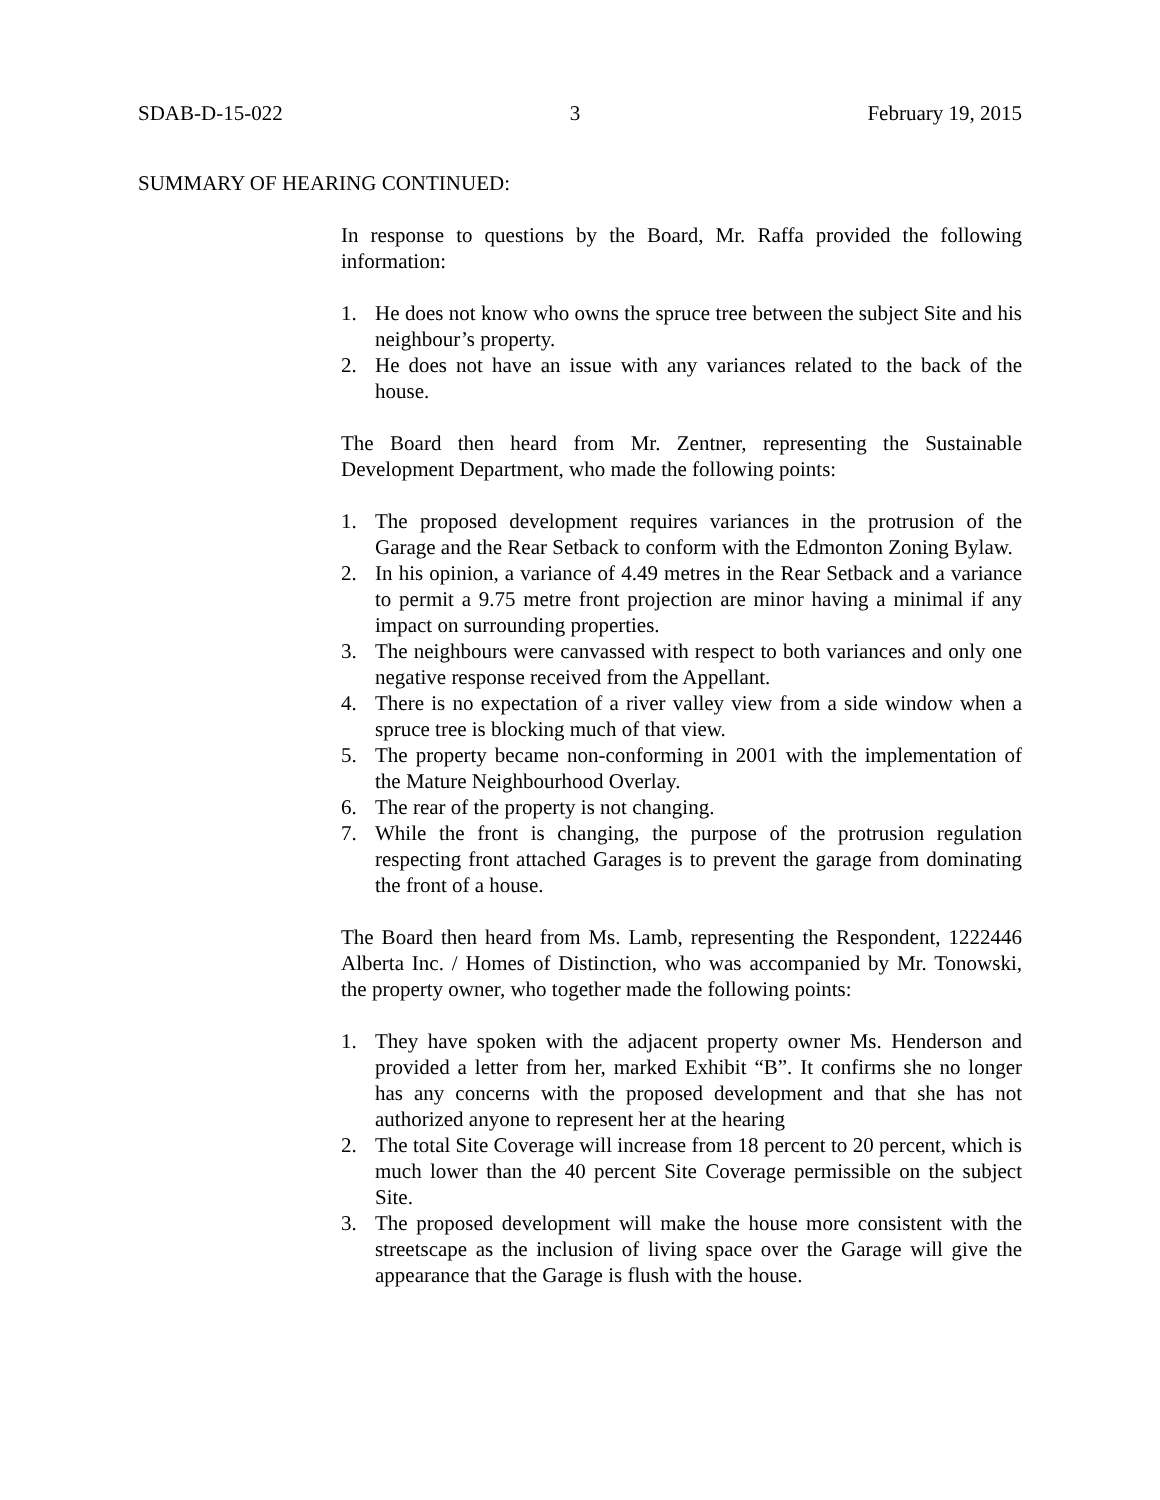SDAB-D-15-022 3 February 19, 2015
SUMMARY OF HEARING CONTINUED:
In response to questions by the Board, Mr. Raffa provided the following information:
1. He does not know who owns the spruce tree between the subject Site and his neighbour’s property.
2. He does not have an issue with any variances related to the back of the house.
The Board then heard from Mr. Zentner, representing the Sustainable Development Department, who made the following points:
1. The proposed development requires variances in the protrusion of the Garage and the Rear Setback to conform with the Edmonton Zoning Bylaw.
2. In his opinion, a variance of 4.49 metres in the Rear Setback and a variance to permit a 9.75 metre front projection are minor having a minimal if any impact on surrounding properties.
3. The neighbours were canvassed with respect to both variances and only one negative response received from the Appellant.
4. There is no expectation of a river valley view from a side window when a spruce tree is blocking much of that view.
5. The property became non-conforming in 2001 with the implementation of the Mature Neighbourhood Overlay.
6. The rear of the property is not changing.
7. While the front is changing, the purpose of the protrusion regulation respecting front attached Garages is to prevent the garage from dominating the front of a house.
The Board then heard from Ms. Lamb, representing the Respondent, 1222446 Alberta Inc. / Homes of Distinction, who was accompanied by Mr. Tonowski, the property owner, who together made the following points:
1. They have spoken with the adjacent property owner Ms. Henderson and provided a letter from her, marked Exhibit “B”. It confirms she no longer has any concerns with the proposed development and that she has not authorized anyone to represent her at the hearing
2. The total Site Coverage will increase from 18 percent to 20 percent, which is much lower than the 40 percent Site Coverage permissible on the subject Site.
3. The proposed development will make the house more consistent with the streetscape as the inclusion of living space over the Garage will give the appearance that the Garage is flush with the house.